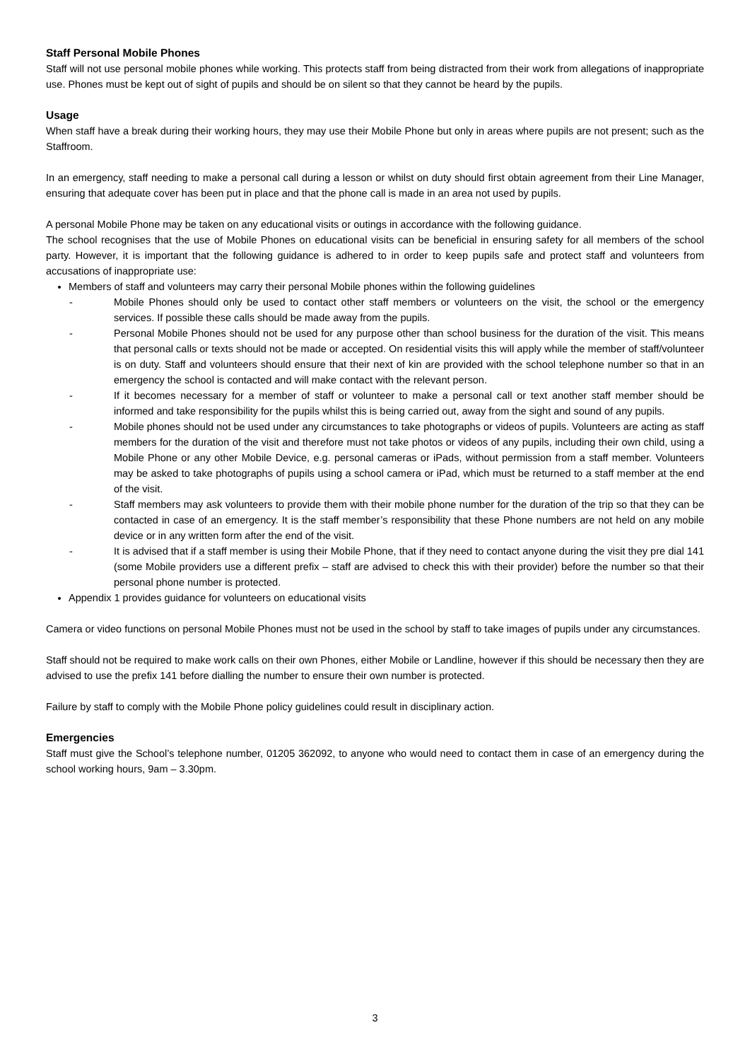Staff Personal Mobile Phones
Staff will not use personal mobile phones while working. This protects staff from being distracted from their work from allegations of inappropriate use. Phones must be kept out of sight of pupils and should be on silent so that they cannot be heard by the pupils.
Usage
When staff have a break during their working hours, they may use their Mobile Phone but only in areas where pupils are not present; such as the Staffroom.
In an emergency, staff needing to make a personal call during a lesson or whilst on duty should first obtain agreement from their Line Manager, ensuring that adequate cover has been put in place and that the phone call is made in an area not used by pupils.
A personal Mobile Phone may be taken on any educational visits or outings in accordance with the following guidance.
The school recognises that the use of Mobile Phones on educational visits can be beneficial in ensuring safety for all members of the school party. However, it is important that the following guidance is adhered to in order to keep pupils safe and protect staff and volunteers from accusations of inappropriate use:
Members of staff and volunteers may carry their personal Mobile phones within the following guidelines
- Mobile Phones should only be used to contact other staff members or volunteers on the visit, the school or the emergency services. If possible these calls should be made away from the pupils.
- Personal Mobile Phones should not be used for any purpose other than school business for the duration of the visit. This means that personal calls or texts should not be made or accepted. On residential visits this will apply while the member of staff/volunteer is on duty. Staff and volunteers should ensure that their next of kin are provided with the school telephone number so that in an emergency the school is contacted and will make contact with the relevant person.
- If it becomes necessary for a member of staff or volunteer to make a personal call or text another staff member should be informed and take responsibility for the pupils whilst this is being carried out, away from the sight and sound of any pupils.
- Mobile phones should not be used under any circumstances to take photographs or videos of pupils. Volunteers are acting as staff members for the duration of the visit and therefore must not take photos or videos of any pupils, including their own child, using a Mobile Phone or any other Mobile Device, e.g. personal cameras or iPads, without permission from a staff member. Volunteers may be asked to take photographs of pupils using a school camera or iPad, which must be returned to a staff member at the end of the visit.
- Staff members may ask volunteers to provide them with their mobile phone number for the duration of the trip so that they can be contacted in case of an emergency. It is the staff member’s responsibility that these Phone numbers are not held on any mobile device or in any written form after the end of the visit.
- It is advised that if a staff member is using their Mobile Phone, that if they need to contact anyone during the visit they pre dial 141 (some Mobile providers use a different prefix – staff are advised to check this with their provider) before the number so that their personal phone number is protected.
Appendix 1 provides guidance for volunteers on educational visits
Camera or video functions on personal Mobile Phones must not be used in the school by staff to take images of pupils under any circumstances.
Staff should not be required to make work calls on their own Phones, either Mobile or Landline, however if this should be necessary then they are advised to use the prefix 141 before dialling the number to ensure their own number is protected.
Failure by staff to comply with the Mobile Phone policy guidelines could result in disciplinary action.
Emergencies
Staff must give the School’s telephone number, 01205 362092, to anyone who would need to contact them in case of an emergency during the school working hours, 9am – 3.30pm.
3